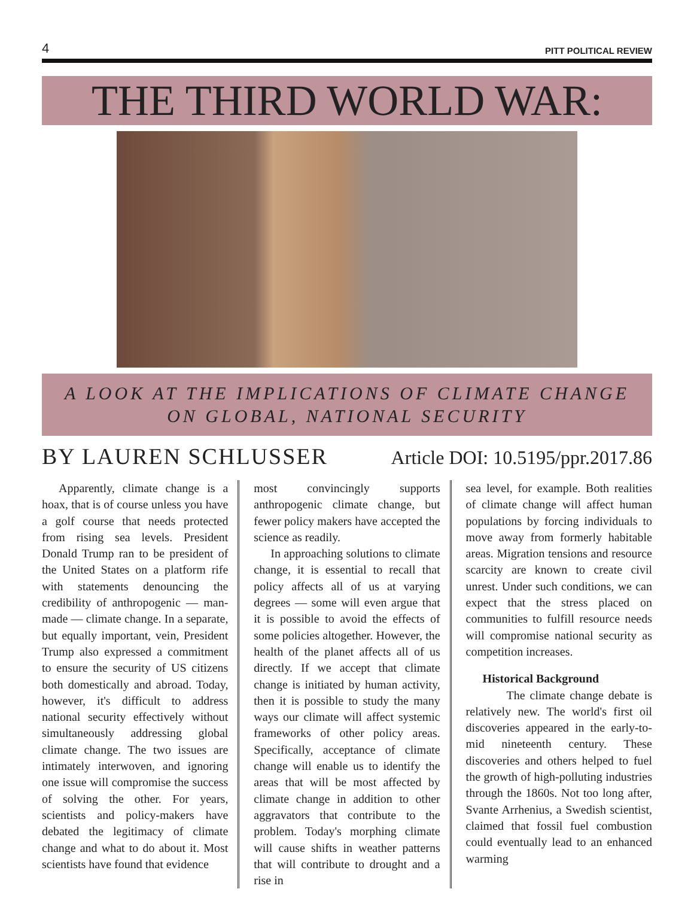4 PITT POLITICAL REVIEW
THE THIRD WORLD WAR:
A LOOK AT THE IMPLICATIONS OF CLIMATE CHANGE
ON GLOBAL, NATIONAL SECURITY
BY LAUREN SCHLUSSER Article DOI: 10.5195/ppr.2017.86
Apparently, climate change is a hoax, that is of course unless you have a golf course that needs protected from rising sea levels. President Donald Trump ran to be president of the United States on a platform rife with statements denouncing the credibility of anthropogenic — man-made — climate change. In a separate, but equally important, vein, President Trump also expressed a commitment to ensure the security of US citizens both domestically and abroad. Today, however, it's difficult to address national security effectively without simultaneously addressing global climate change. The two issues are intimately interwoven, and ignoring one issue will compromise the success of solving the other. For years, scientists and policy-makers have debated the legitimacy of climate change and what to do about it. Most scientists have found that evidence
most convincingly supports anthropogenic climate change, but fewer policy makers have accepted the science as readily.
In approaching solutions to climate change, it is essential to recall that policy affects all of us at varying degrees — some will even argue that it is possible to avoid the effects of some policies altogether. However, the health of the planet affects all of us directly. If we accept that climate change is initiated by human activity, then it is possible to study the many ways our climate will affect systemic frameworks of other policy areas. Specifically, acceptance of climate change will enable us to identify the areas that will be most affected by climate change in addition to other aggravators that contribute to the problem. Today's morphing climate will cause shifts in weather patterns that will contribute to drought and a rise in
sea level, for example. Both realities of climate change will affect human populations by forcing individuals to move away from formerly habitable areas. Migration tensions and resource scarcity are known to create civil unrest. Under such conditions, we can expect that the stress placed on communities to fulfill resource needs will compromise national security as competition increases.
Historical Background
The climate change debate is relatively new. The world's first oil discoveries appeared in the early-to-mid nineteenth century. These discoveries and others helped to fuel the growth of high-polluting industries through the 1860s. Not too long after, Svante Arrhenius, a Swedish scientist, claimed that fossil fuel combustion could eventually lead to an enhanced warming